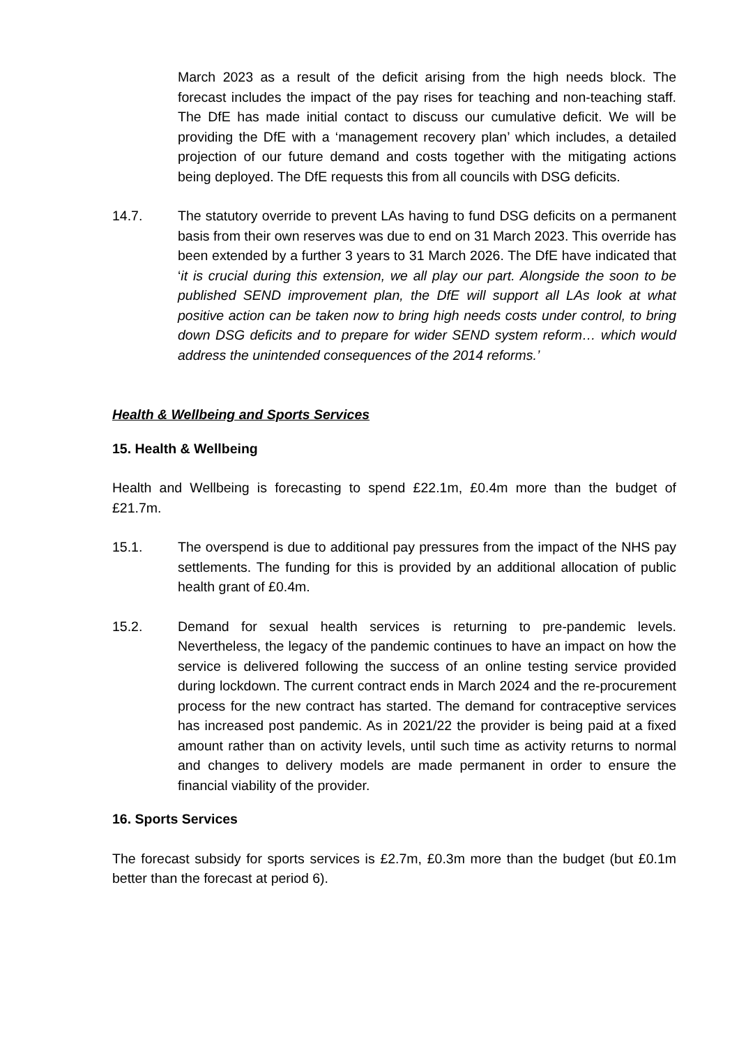March 2023 as a result of the deficit arising from the high needs block. The forecast includes the impact of the pay rises for teaching and non-teaching staff. The DfE has made initial contact to discuss our cumulative deficit. We will be providing the DfE with a ‘management recovery plan’ which includes, a detailed projection of our future demand and costs together with the mitigating actions being deployed. The DfE requests this from all councils with DSG deficits.
14.7. The statutory override to prevent LAs having to fund DSG deficits on a permanent basis from their own reserves was due to end on 31 March 2023. This override has been extended by a further 3 years to 31 March 2026. The DfE have indicated that ‘it is crucial during this extension, we all play our part. Alongside the soon to be published SEND improvement plan, the DfE will support all LAs look at what positive action can be taken now to bring high needs costs under control, to bring down DSG deficits and to prepare for wider SEND system reform… which would address the unintended consequences of the 2014 reforms.’
Health & Wellbeing and Sports Services
15. Health & Wellbeing
Health and Wellbeing is forecasting to spend £22.1m, £0.4m more than the budget of £21.7m.
15.1. The overspend is due to additional pay pressures from the impact of the NHS pay settlements. The funding for this is provided by an additional allocation of public health grant of £0.4m.
15.2. Demand for sexual health services is returning to pre-pandemic levels. Nevertheless, the legacy of the pandemic continues to have an impact on how the service is delivered following the success of an online testing service provided during lockdown. The current contract ends in March 2024 and the re-procurement process for the new contract has started. The demand for contraceptive services has increased post pandemic. As in 2021/22 the provider is being paid at a fixed amount rather than on activity levels, until such time as activity returns to normal and changes to delivery models are made permanent in order to ensure the financial viability of the provider.
16. Sports Services
The forecast subsidy for sports services is £2.7m, £0.3m more than the budget (but £0.1m better than the forecast at period 6).